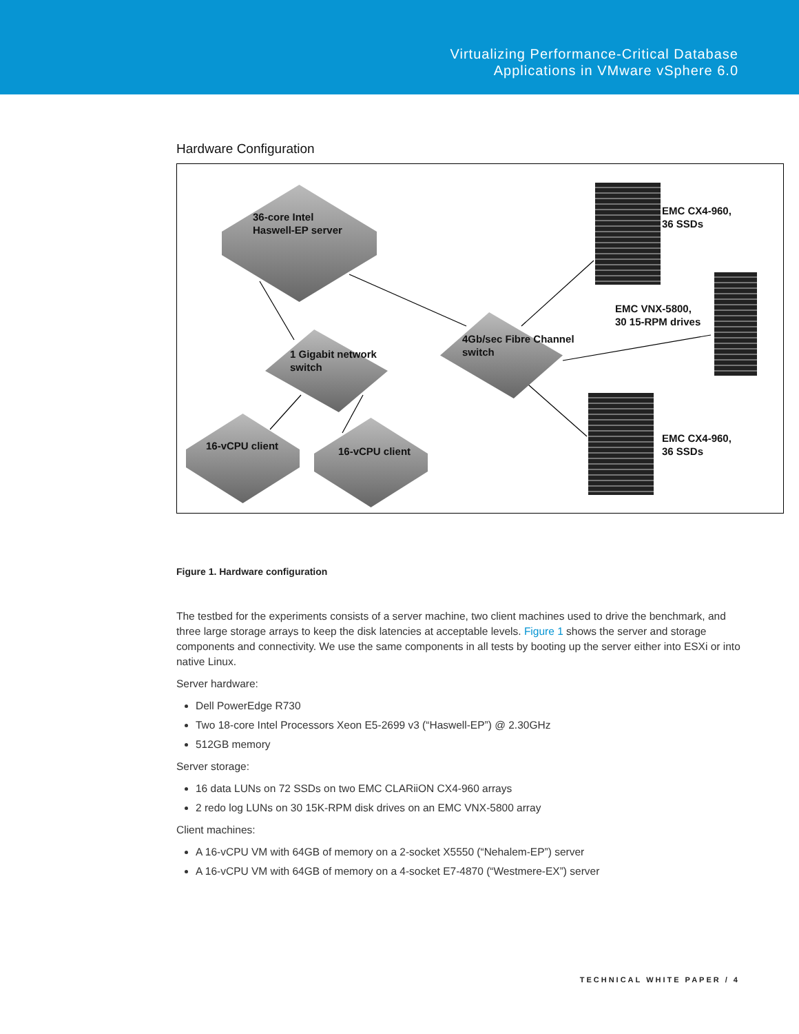Virtualizing Performance-Critical Database
Applications in VMware vSphere 6.0
Hardware Configuration
36-core Intel
Haswell-EP server
1 Gigabit network
switch
4Gb/sec Fibre Channel
switch
16-vCPU client 16-vCPU client
EMC CX4-960,
36 SSDs
EMC VNX-5800,
30 15-RPM drives
EMC CX4-960,
36 SSDs
Figure 1. Hardware configuration
The testbed for the experiments consists of a server machine, two client machines used to drive the benchmark, and three large storage arrays to keep the disk latencies at acceptable levels. Figure 1 shows the server and storage components and connectivity. We use the same components in all tests by booting up the server either into ESXi or into native Linux.
Server hardware:
Dell PowerEdge R730
Two 18-core Intel Processors Xeon E5-2699 v3 (“Haswell-EP”) @ 2.30GHz
512GB memory
Server storage:
16 data LUNs on 72 SSDs on two EMC CLARiiON CX4-960 arrays
2 redo log LUNs on 30 15K-RPM disk drives on an EMC VNX-5800 array
Client machines:
A 16-vCPU VM with 64GB of memory on a 2-socket X5550 (“Nehalem-EP”) server
A 16-vCPU VM with 64GB of memory on a 4-socket E7-4870 (“Westmere-EX”) server
TECHNICAL WHITE PAPER / 4